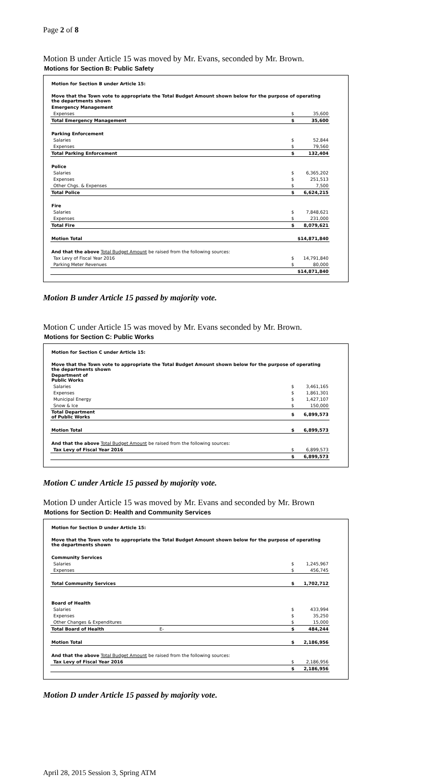Page 2 of 8
Motion B under Article 15 was moved by Mr. Evans, seconded by Mr. Brown.
Motions for Section B: Public Safety
| Motion for Section B under Article 15: | | |
| Move that the Town vote to appropriate the Total Budget Amount shown below for the purpose of operating the departments shown | | |
| Emergency Management | | |
| Expenses | $ | 35,600 |
| Total Emergency Management | $ | 35,600 |
| Parking Enforcement | | |
| Salaries | $ | 52,844 |
| Expenses | $ | 79,560 |
| Total Parking Enforcement | $ | 132,404 |
| Police | | |
| Salaries | $ | 6,365,202 |
| Expenses | $ | 251,513 |
| Other Chgs. & Expenses | $ | 7,500 |
| Total Police | $ | 6,624,215 |
| Fire | | |
| Salaries | $ | 7,848,621 |
| Expenses | $ | 231,000 |
| Total Fire | $ | 8,079,621 |
| Motion Total | $14,871,840 | |
| And that the above Total Budget Amount be raised from the following sources: | | |
| Tax Levy of Fiscal Year 2016 | $ | 14,791,840 |
| Parking Meter Revenues | $ | 80,000 |
| | $14,871,840 | |
Motion B under Article 15 passed by majority vote.
Motion C under Article 15 was moved by Mr. Evans seconded by Mr. Brown.
Motions for Section C: Public Works
| Motion for Section C under Article 15: | | |
| Move that the Town vote to appropriate the Total Budget Amount shown below for the purpose of operating the departments shown | | |
| Department of Public Works | | |
| Salaries | $ | 3,461,165 |
| Expenses | $ | 1,861,301 |
| Municipal Energy | $ | 1,427,107 |
| Snow & Ice | $ | 150,000 |
| Total Department of Public Works | $ | 6,899,573 |
| Motion Total | $ | 6,899,573 |
| And that the above Total Budget Amount be raised from the following sources: | | |
| Tax Levy of Fiscal Year 2016 | $ | 6,899,573 |
| | $ | 6,899,573 |
Motion C under Article 15 passed by majority vote.
Motion D under Article 15 was moved by Mr. Evans and seconded by Mr. Brown
Motions for Section D: Health and Community Services
| Motion for Section D under Article 15: | | |
| Move that the Town vote to appropriate the Total Budget Amount shown below for the purpose of operating the departments shown | | |
| Community Services | | |
| Salaries | $ | 1,245,967 |
| Expenses | $ | 456,745 |
| Total Community Services | $ | 1,702,712 |
| Board of Health | | |
| Salaries | $ | 433,994 |
| Expenses | $ | 35,250 |
| Other Changes & Expenditures | $ | 15,000 |
| Total Board of Health E- | $ | 484,244 |
| Motion Total | $ | 2,186,956 |
| And that the above Total Budget Amount be raised from the following sources: | | |
| Tax Levy of Fiscal Year 2016 | $ | 2,186,956 |
| | $ | 2,186,956 |
Motion D under Article 15 passed by majority vote.
April 28, 2015 Session 3, Spring ATM